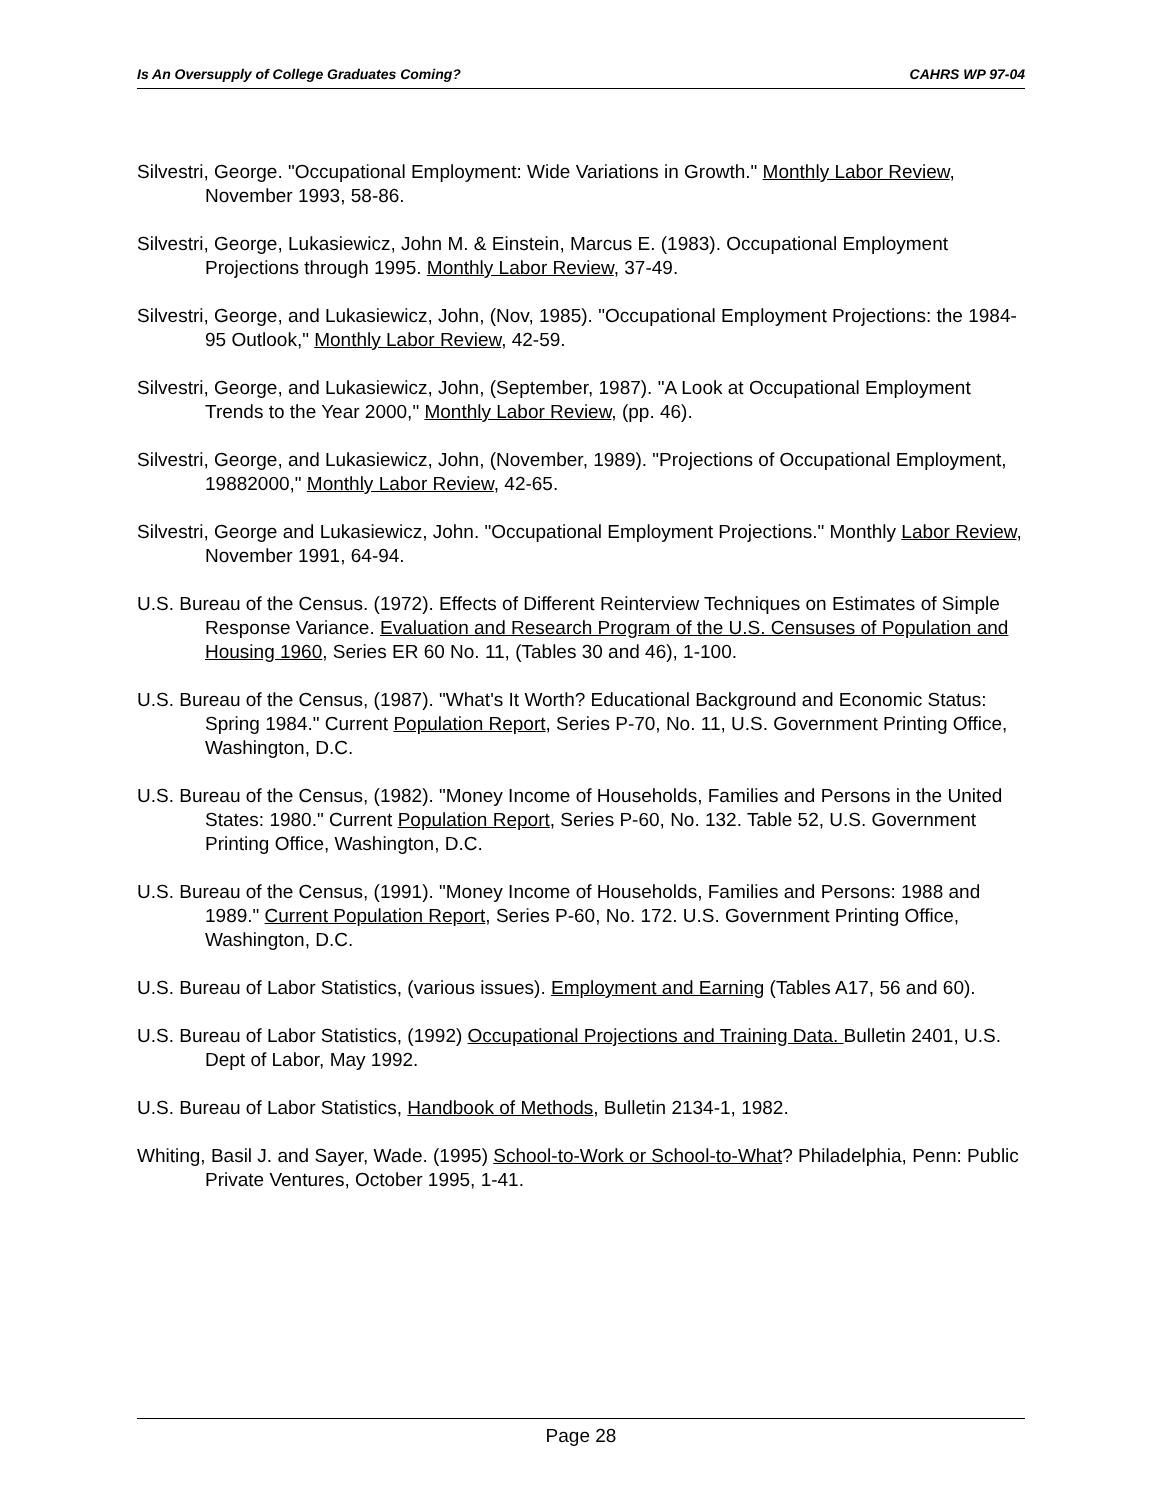Is An Oversupply of College Graduates Coming? CAHRS WP 97-04
Silvestri, George. "Occupational Employment: Wide Variations in Growth." Monthly Labor Review, November 1993, 58-86.
Silvestri, George, Lukasiewicz, John M. & Einstein, Marcus E. (1983). Occupational Employment Projections through 1995. Monthly Labor Review, 37-49.
Silvestri, George, and Lukasiewicz, John, (Nov, 1985). "Occupational Employment Projections: the 1984-95 Outlook," Monthly Labor Review, 42-59.
Silvestri, George, and Lukasiewicz, John, (September, 1987). "A Look at Occupational Employment Trends to the Year 2000," Monthly Labor Review, (pp. 46).
Silvestri, George, and Lukasiewicz, John, (November, 1989). "Projections of Occupational Employment, 19882000," Monthly Labor Review, 42-65.
Silvestri, George and Lukasiewicz, John. "Occupational Employment Projections." Monthly Labor Review, November 1991, 64-94.
U.S. Bureau of the Census. (1972). Effects of Different Reinterview Techniques on Estimates of Simple Response Variance. Evaluation and Research Program of the U.S. Censuses of Population and Housing 1960, Series ER 60 No. 11, (Tables 30 and 46), 1-100.
U.S. Bureau of the Census, (1987). "What's It Worth? Educational Background and Economic Status: Spring 1984." Current Population Report, Series P-70, No. 11, U.S. Government Printing Office, Washington, D.C.
U.S. Bureau of the Census, (1982). "Money Income of Households, Families and Persons in the United States: 1980." Current Population Report, Series P-60, No. 132. Table 52, U.S. Government Printing Office, Washington, D.C.
U.S. Bureau of the Census, (1991). "Money Income of Households, Families and Persons: 1988 and 1989." Current Population Report, Series P-60, No. 172. U.S. Government Printing Office, Washington, D.C.
U.S. Bureau of Labor Statistics, (various issues). Employment and Earning (Tables A17, 56 and 60).
U.S. Bureau of Labor Statistics, (1992) Occupational Projections and Training Data. Bulletin 2401, U.S. Dept of Labor, May 1992.
U.S. Bureau of Labor Statistics, Handbook of Methods, Bulletin 2134-1, 1982.
Whiting, Basil J. and Sayer, Wade. (1995) School-to-Work or School-to-What? Philadelphia, Penn: Public Private Ventures, October 1995, 1-41.
Page 28